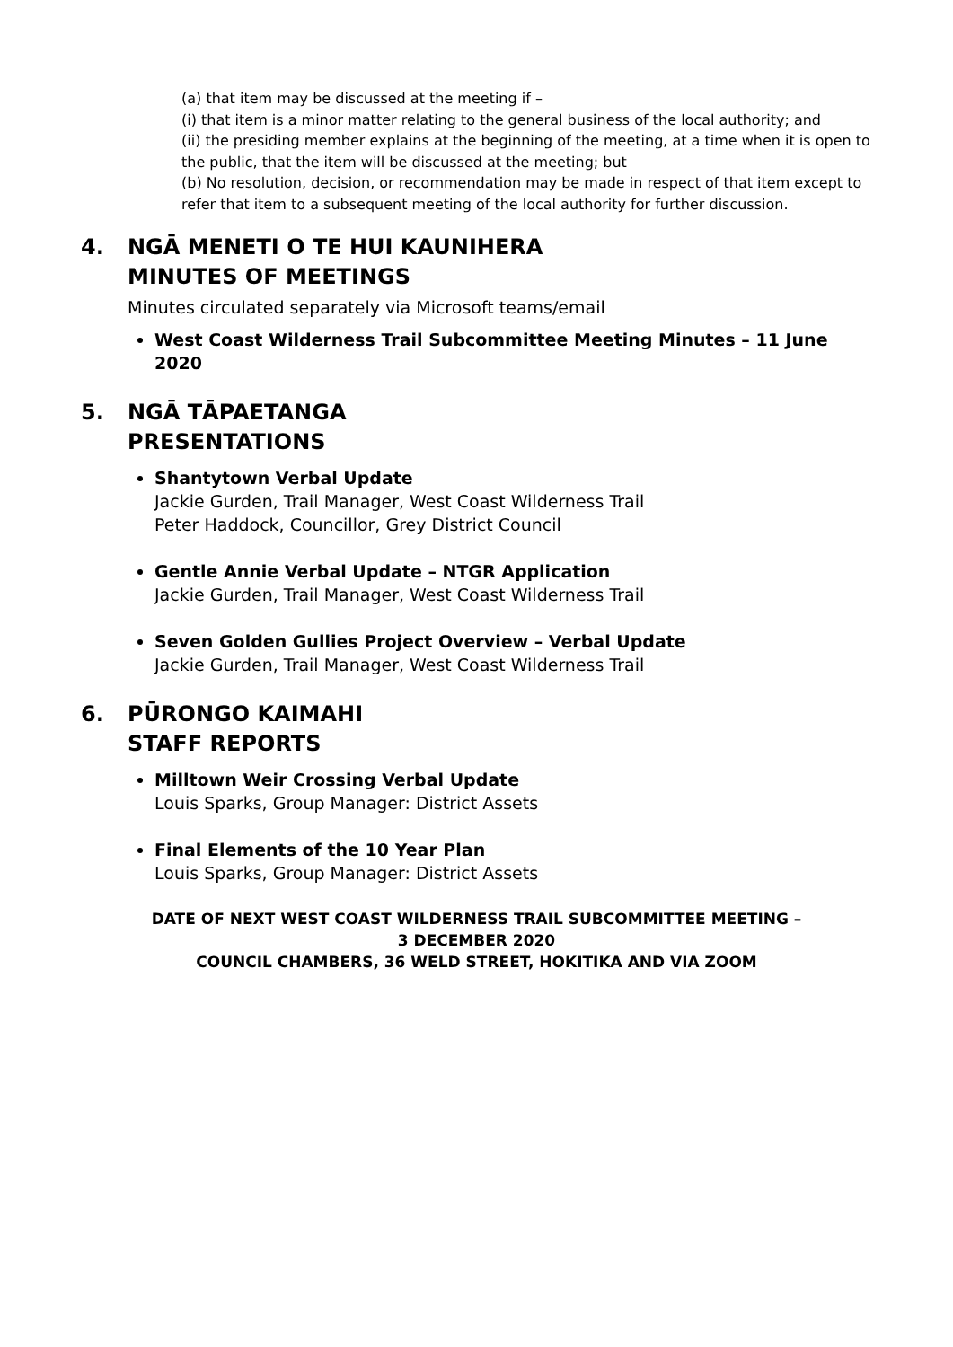(a) that item may be discussed at the meeting if –
(i) that item is a minor matter relating to the general business of the local authority; and
(ii) the presiding member explains at the beginning of the meeting, at a time when it is open to the public, that the item will be discussed at the meeting; but
(b) No resolution, decision, or recommendation may be made in respect of that item except to refer that item to a subsequent meeting of the local authority for further discussion.
4. NGĀ MENETI O TE HUI KAUNIHERA
MINUTES OF MEETINGS
Minutes circulated separately via Microsoft teams/email
West Coast Wilderness Trail Subcommittee Meeting Minutes – 11 June 2020
5. NGĀ TĀPAETANGA
PRESENTATIONS
Shantytown Verbal Update
Jackie Gurden, Trail Manager, West Coast Wilderness Trail
Peter Haddock, Councillor, Grey District Council
Gentle Annie Verbal Update – NTGR Application
Jackie Gurden, Trail Manager, West Coast Wilderness Trail
Seven Golden Gullies Project Overview – Verbal Update
Jackie Gurden, Trail Manager, West Coast Wilderness Trail
6. PŪRONGO KAIMAHI
STAFF REPORTS
Milltown Weir Crossing Verbal Update
Louis Sparks, Group Manager: District Assets
Final Elements of the 10 Year Plan
Louis Sparks, Group Manager: District Assets
DATE OF NEXT WEST COAST WILDERNESS TRAIL SUBCOMMITTEE MEETING –
3 DECEMBER 2020
COUNCIL CHAMBERS, 36 WELD STREET, HOKITIKA AND VIA ZOOM